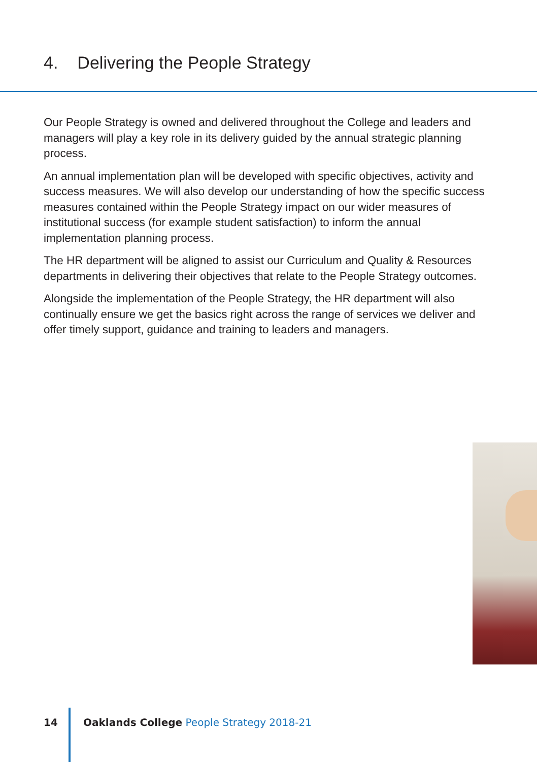4. Delivering the People Strategy
Our People Strategy is owned and delivered throughout the College and leaders and managers will play a key role in its delivery guided by the annual strategic planning process.
An annual implementation plan will be developed with specific objectives, activity and success measures. We will also develop our understanding of how the specific success measures contained within the People Strategy impact on our wider measures of institutional success (for example student satisfaction) to inform the annual implementation planning process.
The HR department will be aligned to assist our Curriculum and Quality & Resources departments in delivering their objectives that relate to the People Strategy outcomes.
Alongside the implementation of the People Strategy, the HR department will also continually ensure we get the basics right across the range of services we deliver and offer timely support, guidance and training to leaders and managers.
14 Oaklands College People Strategy 2018-21